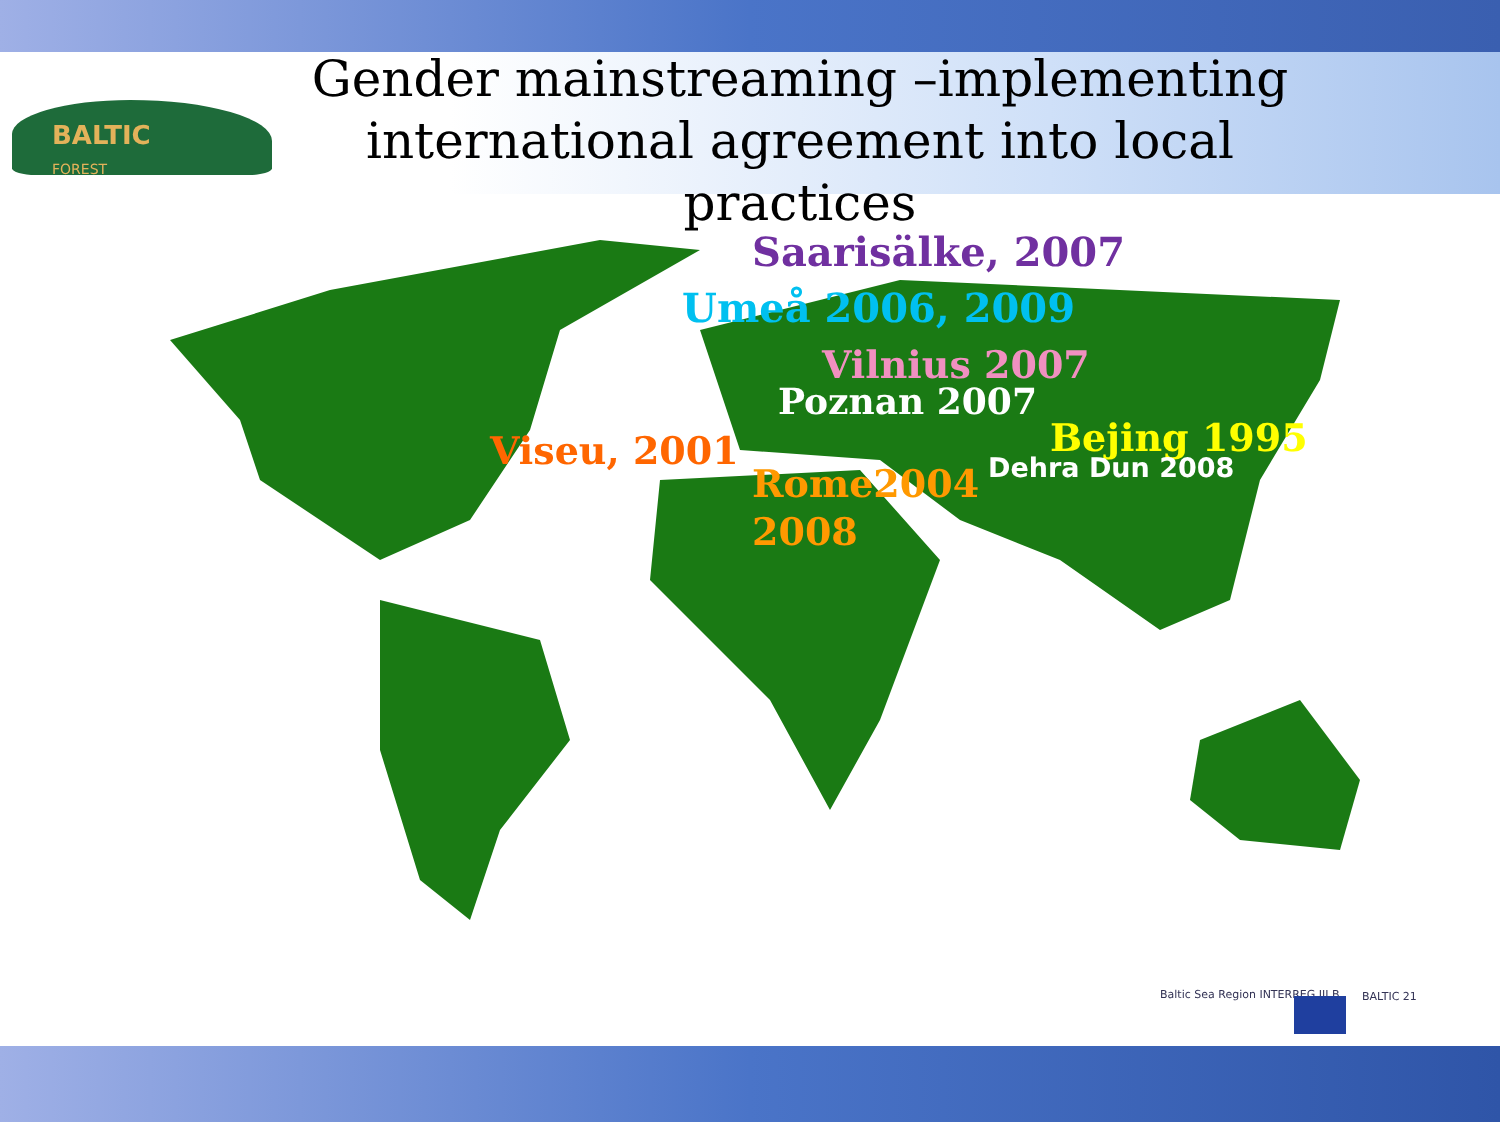BALTIC
FOREST
Gender mainstreaming –implementing international agreement into local practices
Saarisälke, 2007
Umeå 2006, 2009
Vilnius 2007
Poznan 2007
Bejing 1995
Dehra Dun 2008
Viseu, 2001
Rome2004
2008
Baltic Sea Region INTERREG III B
BALTIC 21